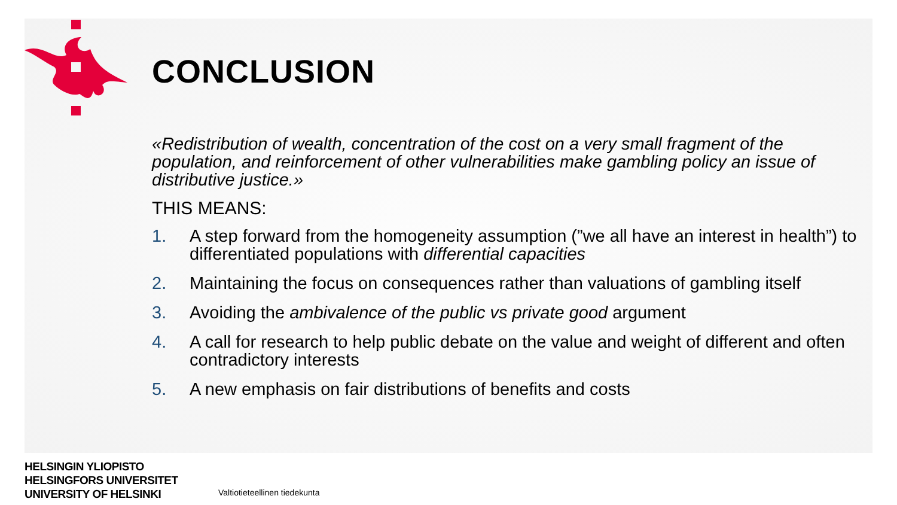CONCLUSION
«Redistribution of wealth, concentration of the cost on a very small fragment of the population, and reinforcement of other vulnerabilities make gambling policy an issue of distributive justice.»
THIS MEANS:
1. A step forward from the homogeneity assumption (”we all have an interest in health”) to differentiated populations with differential capacities
2. Maintaining the focus on consequences rather than valuations of gambling itself
3. Avoiding the ambivalence of the public vs private good argument
4. A call for research to help public debate on the value and weight of different and often contradictory interests
5. A new emphasis on fair distributions of benefits and costs
HELSINGIN YLIOPISTO
HELSINGFORS UNIVERSITET
UNIVERSITY OF HELSINKI
Valtiotieteellinen tiedekunta